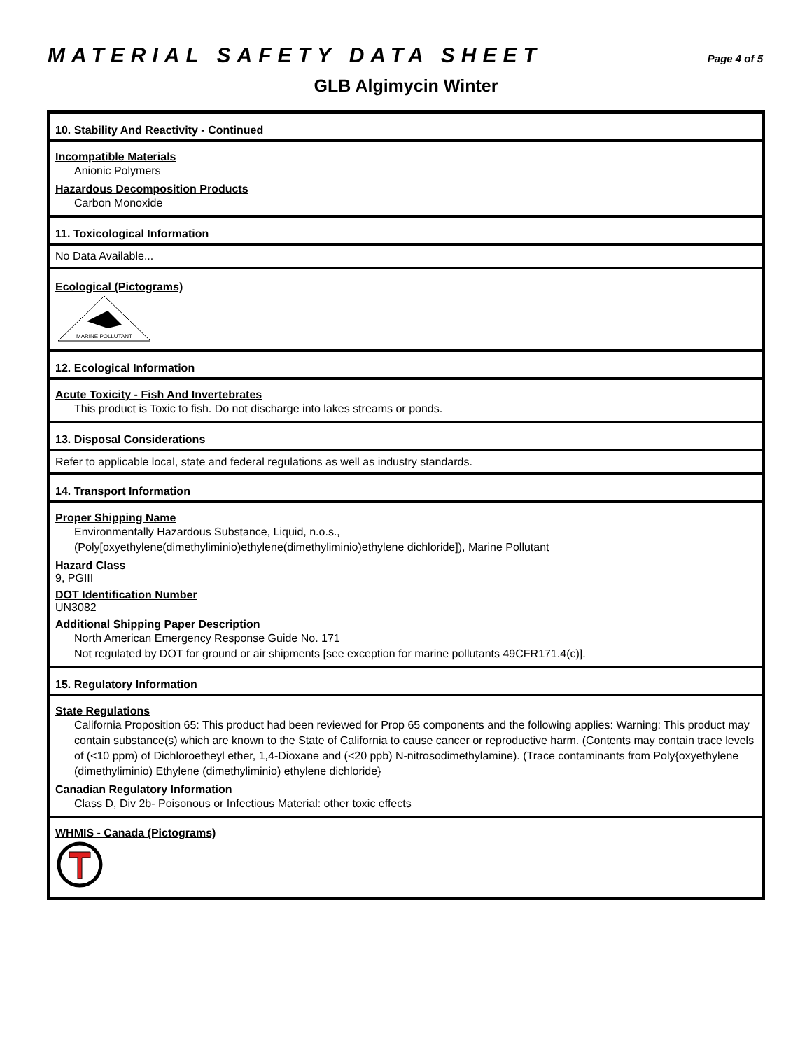MATERIAL SAFETY DATA SHEET Page 4 of 5
GLB Algimycin Winter
10. Stability And Reactivity - Continued
Incompatible Materials
Anionic Polymers
Hazardous Decomposition Products
Carbon Monoxide
11. Toxicological Information
No Data Available...
Ecological (Pictograms)
MARINE POLLUTANT
12. Ecological Information
Acute Toxicity - Fish And Invertebrates
This product is Toxic to fish. Do not discharge into lakes streams or ponds.
13. Disposal Considerations
Refer to applicable local, state and federal regulations as well as industry standards.
14. Transport Information
Proper Shipping Name
Environmentally Hazardous Substance, Liquid, n.o.s.,
(Poly[oxyethylene(dimethyliminio)ethylene(dimethyliminio)ethylene dichloride]), Marine Pollutant
Hazard Class
9, PGIII
DOT Identification Number
UN3082
Additional Shipping Paper Description
North American Emergency Response Guide No. 171
Not regulated by DOT for ground or air shipments [see exception for marine pollutants 49CFR171.4(c)].
15. Regulatory Information
State Regulations
California Proposition 65: This product had been reviewed for Prop 65 components and the following applies: Warning: This product may contain substance(s) which are known to the State of California to cause cancer or reproductive harm. (Contents may contain trace levels of (<10 ppm) of Dichloroetheyl ether, 1,4-Dioxane and (<20 ppb) N-nitrosodimethylamine). (Trace contaminants from Poly{oxyethylene (dimethyliminio) Ethylene (dimethyliminio) ethylene dichloride}
Canadian Regulatory Information
Class D, Div 2b- Poisonous or Infectious Material: other toxic effects
WHMIS - Canada (Pictograms)